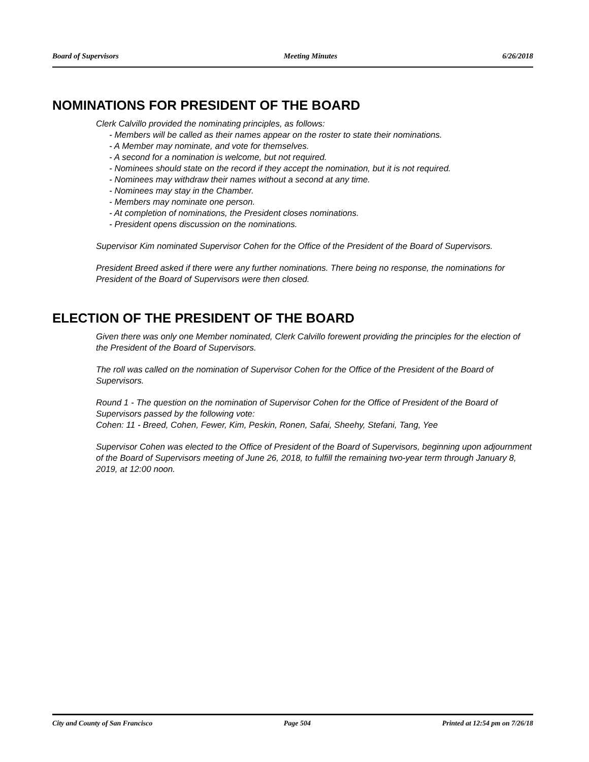Board of Supervisors Meeting Minutes 6/26/2018
NOMINATIONS FOR PRESIDENT OF THE BOARD
Clerk Calvillo provided the nominating principles, as follows:
- Members will be called as their names appear on the roster to state their nominations.
- A Member may nominate, and vote for themselves.
- A second for a nomination is welcome, but not required.
- Nominees should state on the record if they accept the nomination, but it is not required.
- Nominees may withdraw their names without a second at any time.
- Nominees may stay in the Chamber.
- Members may nominate one person.
- At completion of nominations, the President closes nominations.
- President opens discussion on the nominations.
Supervisor Kim nominated Supervisor Cohen for the Office of the President of the Board of Supervisors.
President Breed asked if there were any further nominations. There being no response, the nominations for President of the Board of Supervisors were then closed.
ELECTION OF THE PRESIDENT OF THE BOARD
Given there was only one Member nominated, Clerk Calvillo forewent providing the principles for the election of the President of the Board of Supervisors.
The roll was called on the nomination of Supervisor Cohen for the Office of the President of the Board of Supervisors.
Round 1 - The question on the nomination of Supervisor Cohen for the Office of President of the Board of Supervisors passed by the following vote:
Cohen: 11 - Breed, Cohen, Fewer, Kim, Peskin, Ronen, Safai, Sheehy, Stefani, Tang, Yee
Supervisor Cohen was elected to the Office of President of the Board of Supervisors, beginning upon adjournment of the Board of Supervisors meeting of June 26, 2018, to fulfill the remaining two-year term through January 8, 2019, at 12:00 noon.
City and County of San Francisco Page 504 Printed at 12:54 pm on 7/26/18